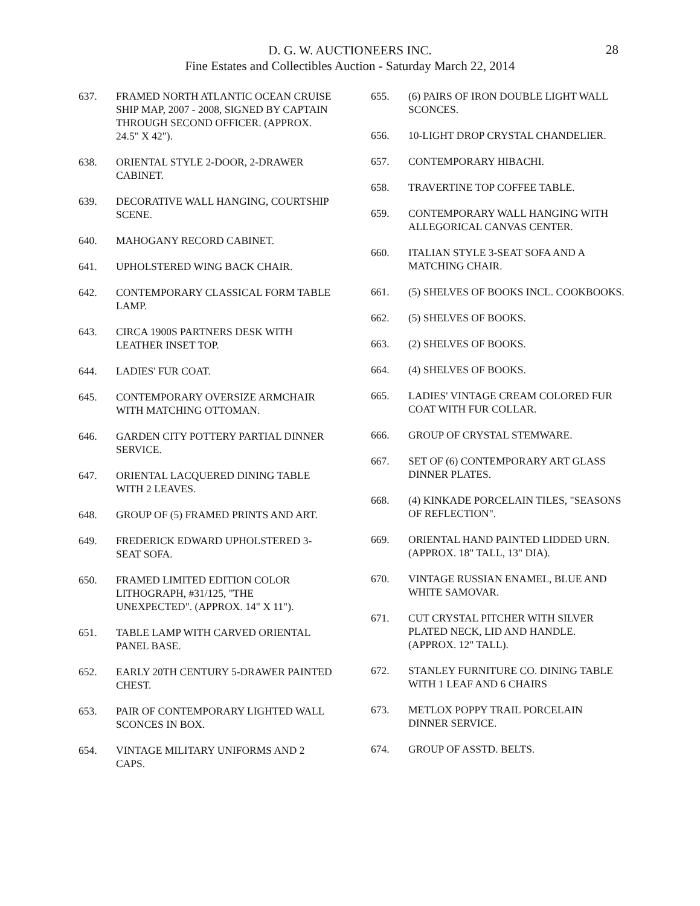28
D. G. W. AUCTIONEERS INC.
Fine Estates and Collectibles Auction - Saturday March 22, 2014
637. FRAMED NORTH ATLANTIC OCEAN CRUISE SHIP MAP, 2007 - 2008, SIGNED BY CAPTAIN THROUGH SECOND OFFICER. (APPROX. 24.5" X 42").
638. ORIENTAL STYLE 2-DOOR, 2-DRAWER CABINET.
639. DECORATIVE WALL HANGING, COURTSHIP SCENE.
640. MAHOGANY RECORD CABINET.
641. UPHOLSTERED WING BACK CHAIR.
642. CONTEMPORARY CLASSICAL FORM TABLE LAMP.
643. CIRCA 1900S PARTNERS DESK WITH LEATHER INSET TOP.
644. LADIES' FUR COAT.
645. CONTEMPORARY OVERSIZE ARMCHAIR WITH MATCHING OTTOMAN.
646. GARDEN CITY POTTERY PARTIAL DINNER SERVICE.
647. ORIENTAL LACQUERED DINING TABLE WITH 2 LEAVES.
648. GROUP OF (5) FRAMED PRINTS AND ART.
649. FREDERICK EDWARD UPHOLSTERED 3-SEAT SOFA.
650. FRAMED LIMITED EDITION COLOR LITHOGRAPH, #31/125, "THE UNEXPECTED". (APPROX. 14" X 11").
651. TABLE LAMP WITH CARVED ORIENTAL PANEL BASE.
652. EARLY 20TH CENTURY 5-DRAWER PAINTED CHEST.
653. PAIR OF CONTEMPORARY LIGHTED WALL SCONCES IN BOX.
654. VINTAGE MILITARY UNIFORMS AND 2 CAPS.
655. (6) PAIRS OF IRON DOUBLE LIGHT WALL SCONCES.
656. 10-LIGHT DROP CRYSTAL CHANDELIER.
657. CONTEMPORARY HIBACHI.
658. TRAVERTINE TOP COFFEE TABLE.
659. CONTEMPORARY WALL HANGING WITH ALLEGORICAL CANVAS CENTER.
660. ITALIAN STYLE 3-SEAT SOFA AND A MATCHING CHAIR.
661. (5) SHELVES OF BOOKS INCL. COOKBOOKS.
662. (5) SHELVES OF BOOKS.
663. (2) SHELVES OF BOOKS.
664. (4) SHELVES OF BOOKS.
665. LADIES' VINTAGE CREAM COLORED FUR COAT WITH FUR COLLAR.
666. GROUP OF CRYSTAL STEMWARE.
667. SET OF (6) CONTEMPORARY ART GLASS DINNER PLATES.
668. (4) KINKADE PORCELAIN TILES, "SEASONS OF REFLECTION".
669. ORIENTAL HAND PAINTED LIDDED URN. (APPROX. 18" TALL, 13" DIA).
670. VINTAGE RUSSIAN ENAMEL, BLUE AND WHITE SAMOVAR.
671. CUT CRYSTAL PITCHER WITH SILVER PLATED NECK, LID AND HANDLE. (APPROX. 12" TALL).
672. STANLEY FURNITURE CO. DINING TABLE WITH 1 LEAF AND 6 CHAIRS
673. METLOX POPPY TRAIL PORCELAIN DINNER SERVICE.
674. GROUP OF ASSTD. BELTS.